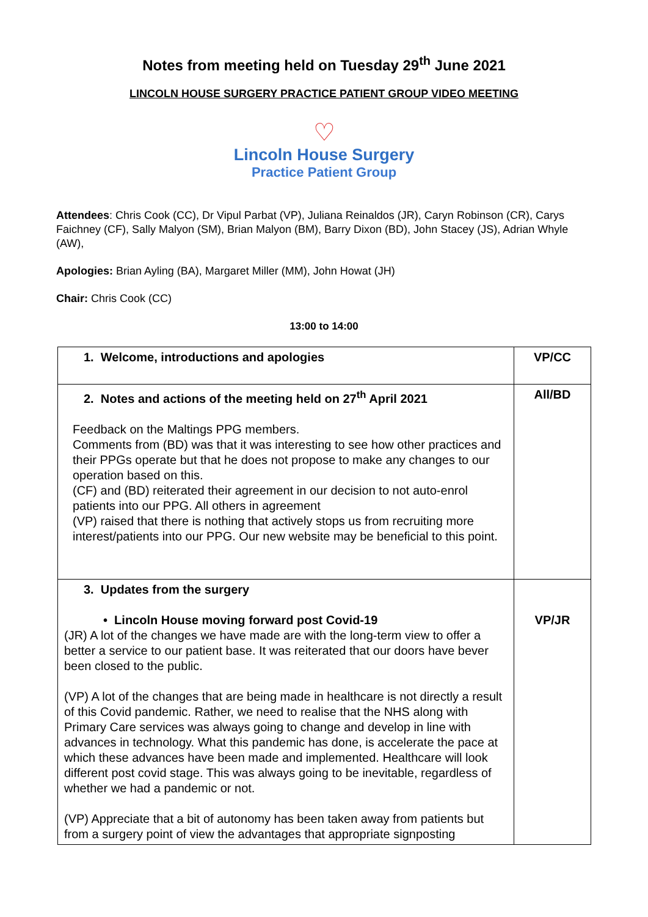Notes from meeting held on Tuesday 29<sup>th</sup> June 2021
LINCOLN HOUSE SURGERY PRACTICE PATIENT GROUP VIDEO MEETING
♡
Lincoln House Surgery
Practice Patient Group
Attendees: Chris Cook (CC), Dr Vipul Parbat (VP), Juliana Reinaldos (JR), Caryn Robinson (CR), Carys Faichney (CF), Sally Malyon (SM), Brian Malyon (BM), Barry Dixon (BD), John Stacey (JS), Adrian Whyle (AW),
Apologies: Brian Ayling (BA), Margaret Miller (MM), John Howat (JH)
Chair: Chris Cook (CC)
13:00 to 14:00
| 1. Welcome, introductions and apologies | VP/CC |
| 2. Notes and actions of the meeting held on 27<sup>th</sup> April 2021 Feedback on the Maltings PPG members. Comments from (BD) was that it was interesting to see how other practices and their PPGs operate but that he does not propose to make any changes to our operation based on this. (CF) and (BD) reiterated their agreement in our decision to not auto-enrol patients into our PPG. All others in agreement (VP) raised that there is nothing that actively stops us from recruiting more interest/patients into our PPG. Our new website may be beneficial to this point. | All/BD |
| 3. Updates from the surgery • Lincoln House moving forward post Covid-19 (JR) A lot of the changes we have made are with the long-term view to offer a better a service to our patient base. It was reiterated that our doors have bever been closed to the public. (VP) A lot of the changes that are being made in healthcare is not directly a result of this Covid pandemic. Rather, we need to realise that the NHS along with Primary Care services was always going to change and develop in line with advances in technology. What this pandemic has done, is accelerate the pace at which these advances have been made and implemented. Healthcare will look different post covid stage. This was always going to be inevitable, regardless of whether we had a pandemic or not. (VP) Appreciate that a bit of autonomy has been taken away from patients but from a surgery point of view the advantages that appropriate signposting | VP/JR |